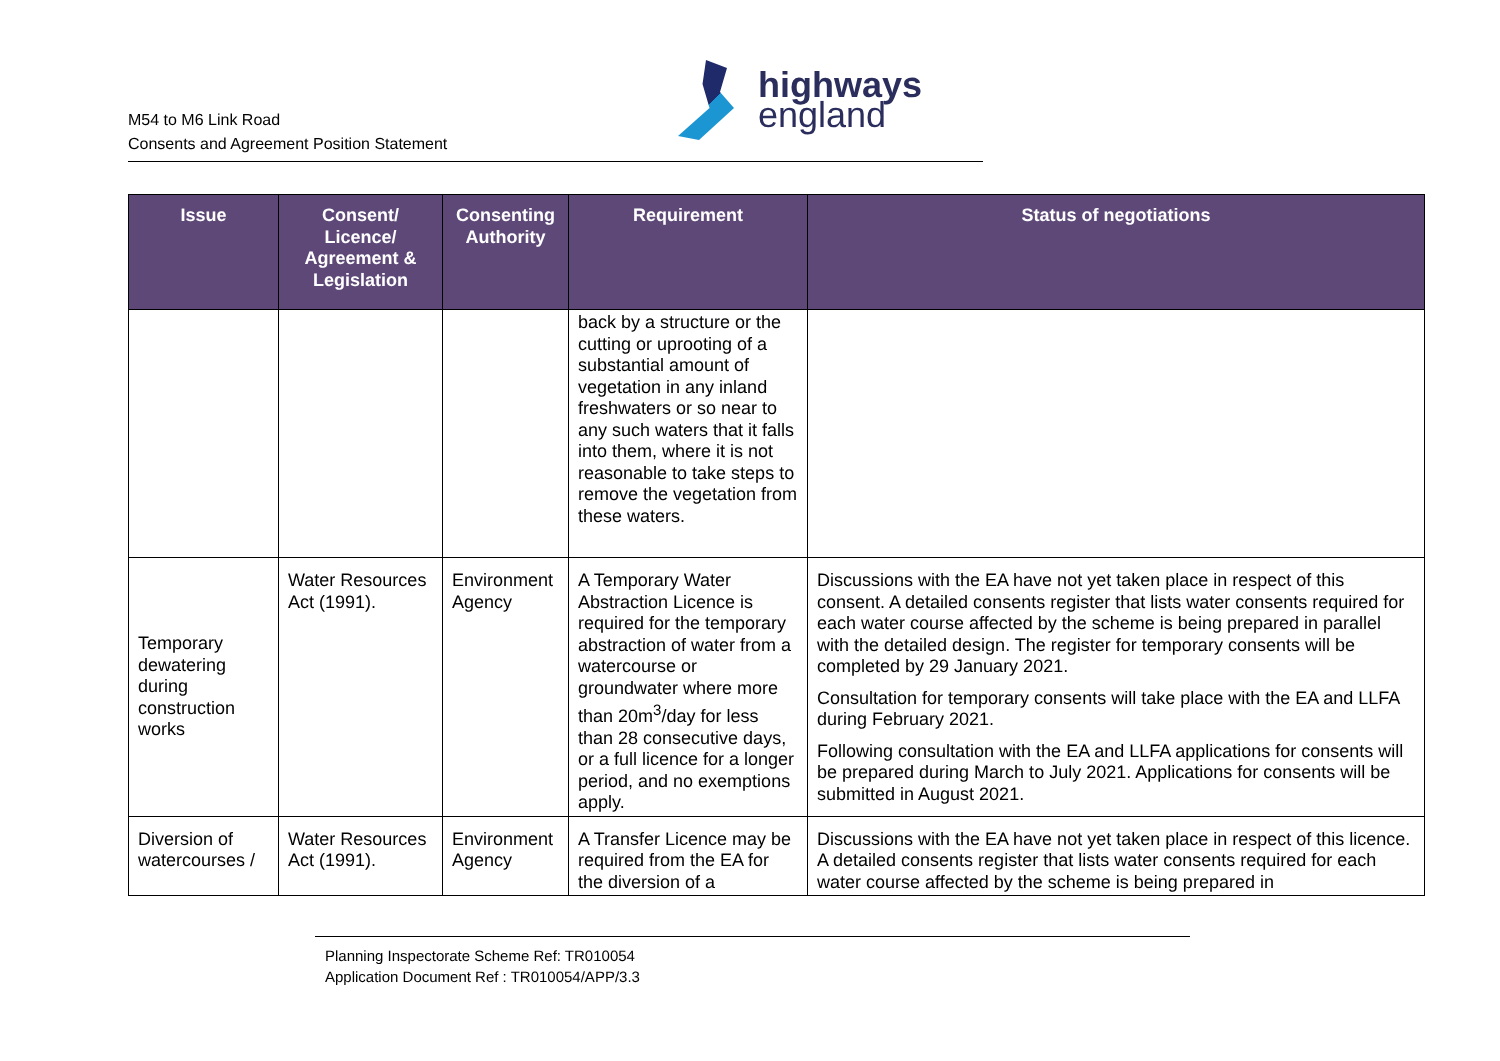M54 to M6 Link Road
Consents and Agreement Position Statement
highways
england
| Issue | Consent/ Licence/ Agreement & Legislation | Consenting Authority | Requirement | Status of negotiations |
| --- | --- | --- | --- | --- |
| | | | back by a structure or the cutting or uprooting of a substantial amount of vegetation in any inland freshwaters or so near to any such waters that it falls into them, where it is not reasonable to take steps to remove the vegetation from these waters. | |
| Temporary dewatering during construction works | Water Resources Act (1991). | Environment Agency | A Temporary Water Abstraction Licence is required for the temporary abstraction of water from a watercourse or groundwater where more than 20m<sup>3</sup>/day for less than 28 consecutive days, or a full licence for a longer period, and no exemptions apply. | Discussions with the EA have not yet taken place in respect of this consent. A detailed consents register that lists water consents required for each water course affected by the scheme is being prepared in parallel with the detailed design. The register for temporary consents will be completed by 29 January 2021. Consultation for temporary consents will take place with the EA and LLFA during February 2021. Following consultation with the EA and LLFA applications for consents will be prepared during March to July 2021. Applications for consents will be submitted in August 2021. |
| Diversion of watercourses / | Water Resources Act (1991). | Environment Agency | A Transfer Licence may be required from the EA for the diversion of a | Discussions with the EA have not yet taken place in respect of this licence. A detailed consents register that lists water consents required for each water course affected by the scheme is being prepared in |
Planning Inspectorate Scheme Ref: TR010054
Application Document Ref : TR010054/APP/3.3